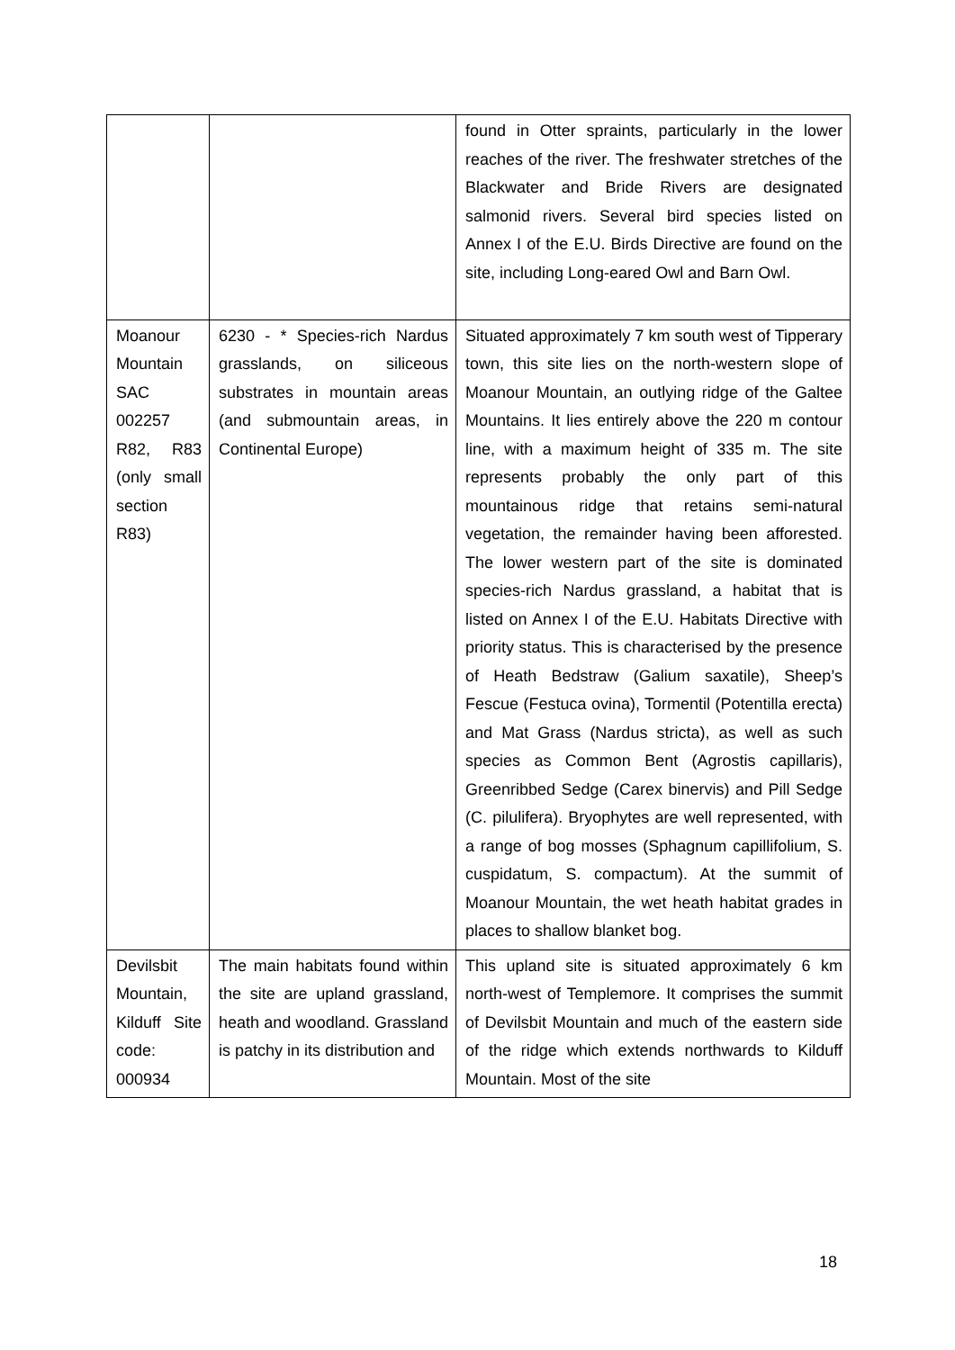| | | found in Otter spraints, particularly in the lower reaches of the river. The freshwater stretches of the Blackwater and Bride Rivers are designated salmonid rivers. Several bird species listed on Annex I of the E.U. Birds Directive are found on the site, including Long-eared Owl and Barn Owl. |
| Moanour Mountain SAC 002257 R82, R83 (only small section R83) | 6230 - * Species-rich Nardus grasslands, on siliceous substrates in mountain areas (and submountain areas, in Continental Europe) | Situated approximately 7 km south west of Tipperary town, this site lies on the north-western slope of Moanour Mountain, an outlying ridge of the Galtee Mountains. It lies entirely above the 220 m contour line, with a maximum height of 335 m. The site represents probably the only part of this mountainous ridge that retains semi-natural vegetation, the remainder having been afforested. The lower western part of the site is dominated species-rich Nardus grassland, a habitat that is listed on Annex I of the E.U. Habitats Directive with priority status. This is characterised by the presence of Heath Bedstraw (Galium saxatile), Sheep’s Fescue (Festuca ovina), Tormentil (Potentilla erecta) and Mat Grass (Nardus stricta), as well as such species as Common Bent (Agrostis capillaris), Greenribbed Sedge (Carex binervis) and Pill Sedge (C. pilulifera). Bryophytes are well represented, with a range of bog mosses (Sphagnum capillifolium, S. cuspidatum, S. compactum). At the summit of Moanour Mountain, the wet heath habitat grades in places to shallow blanket bog. |
| Devilsbit Mountain, Kilduff Site code: 000934 | The main habitats found within the site are upland grassland, heath and woodland. Grassland is patchy in its distribution and | This upland site is situated approximately 6 km north-west of Templemore. It comprises the summit of Devilsbit Mountain and much of the eastern side of the ridge which extends northwards to Kilduff Mountain. Most of the site |
18